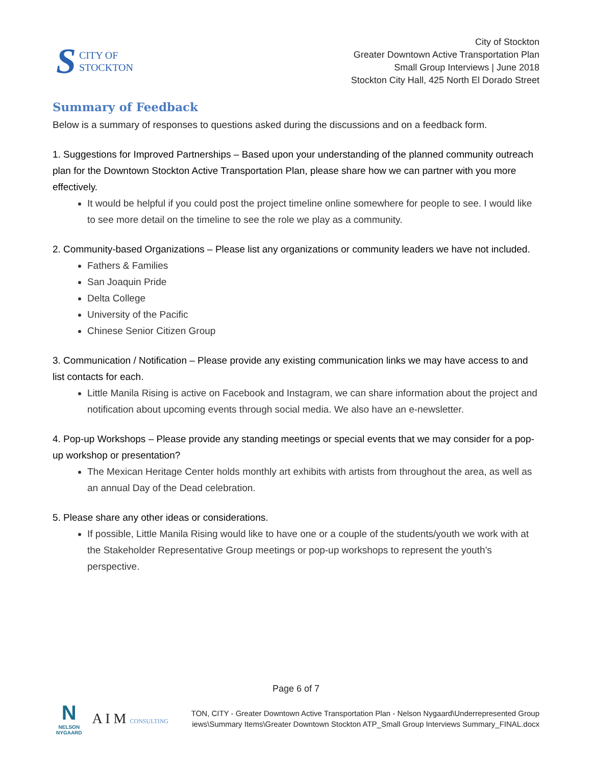S CITY OF
STOCKTON
City of Stockton
Greater Downtown Active Transportation Plan
Small Group Interviews | June 2018
Stockton City Hall, 425 North El Dorado Street
Summary of Feedback
Below is a summary of responses to questions asked during the discussions and on a feedback form.
1. Suggestions for Improved Partnerships – Based upon your understanding of the planned community outreach plan for the Downtown Stockton Active Transportation Plan, please share how we can partner with you more effectively.
It would be helpful if you could post the project timeline online somewhere for people to see. I would like to see more detail on the timeline to see the role we play as a community.
2. Community-based Organizations – Please list any organizations or community leaders we have not included.
Fathers & Families
San Joaquin Pride
Delta College
University of the Pacific
Chinese Senior Citizen Group
3. Communication / Notification – Please provide any existing communication links we may have access to and list contacts for each.
Little Manila Rising is active on Facebook and Instagram, we can share information about the project and notification about upcoming events through social media. We also have an e-newsletter.
4. Pop-up Workshops – Please provide any standing meetings or special events that we may consider for a pop-up workshop or presentation?
The Mexican Heritage Center holds monthly art exhibits with artists from throughout the area, as well as an annual Day of the Dead celebration.
5. Please share any other ideas or considerations.
If possible, Little Manila Rising would like to have one or a couple of the students/youth we work with at the Stakeholder Representative Group meetings or pop-up workshops to represent the youth’s perspective.
Page 6 of 7
N
NELSON
NYGAARD
A I M CONSULTING
TON, CITY - Greater Downtown Active Transportation Plan - Nelson Nygaard\Underrepresented Group
iews\Summary Items\Greater Downtown Stockton ATP_Small Group Interviews Summary_FINAL.docx